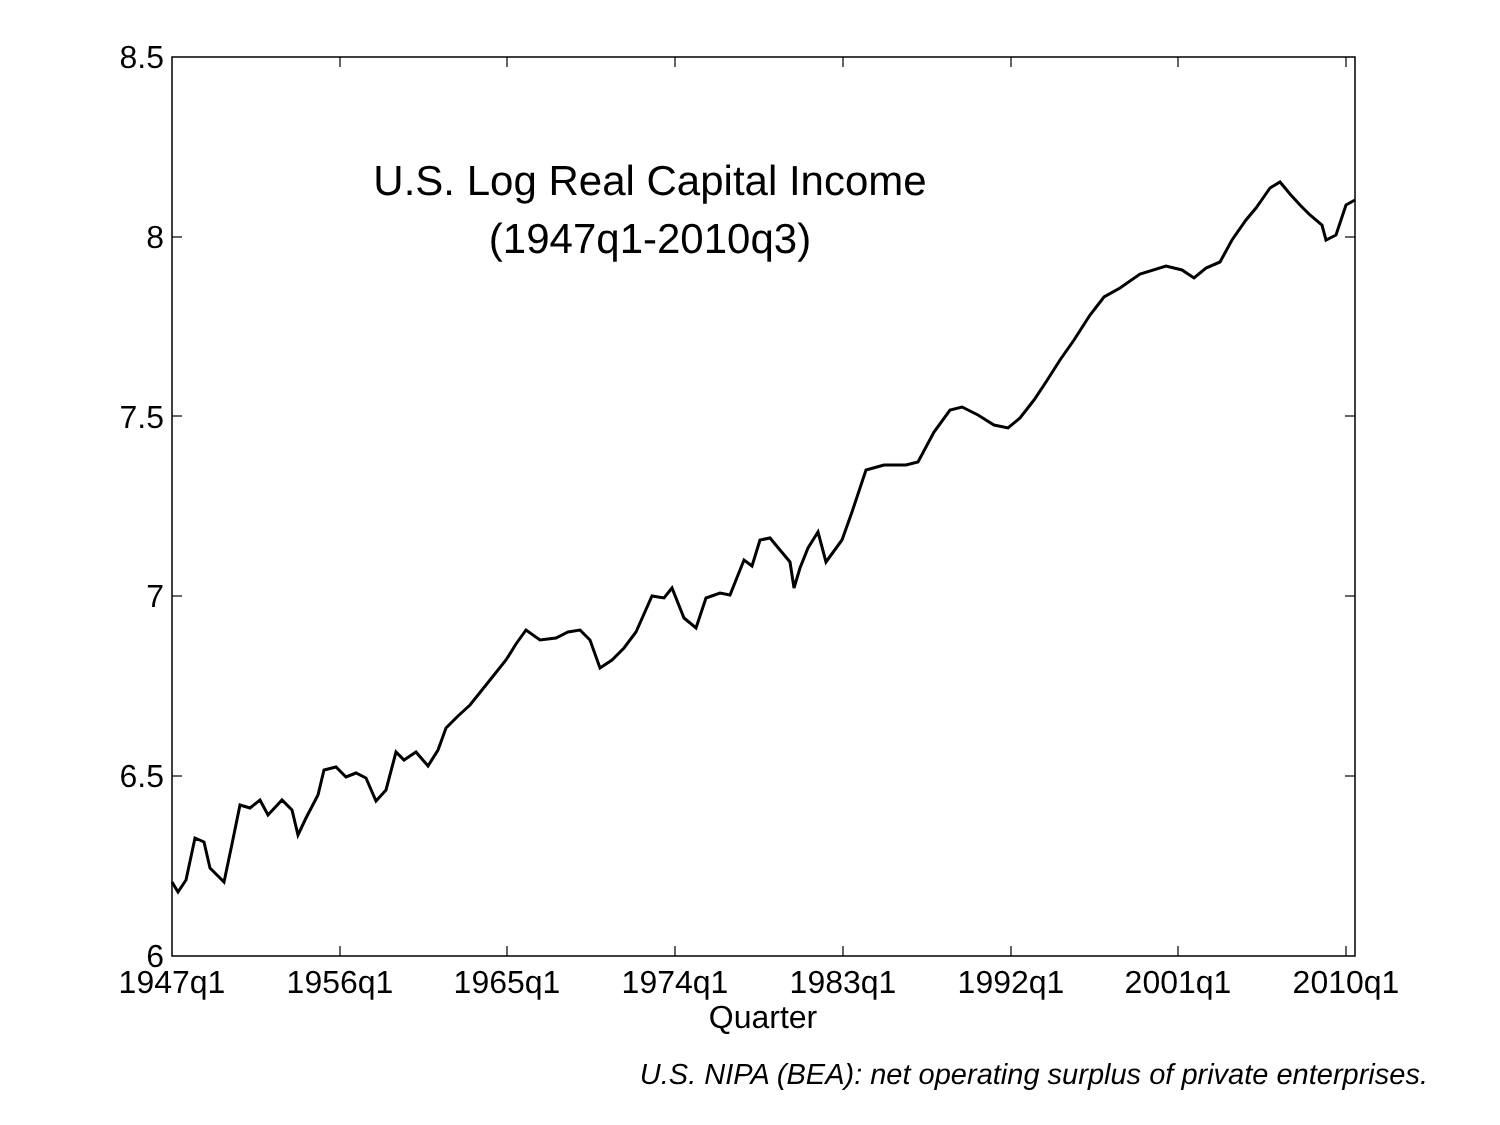8.5
8
7.5
7
6.5
6
1947q1
1956q1
1965q1
1974q1
1983q1
1992q1
2001q1
2010q1
Quarter
U.S. Log Real Capital Income
(1947q1-2010q3)
U.S. NIPA (BEA): net operating surplus of private enterprises.